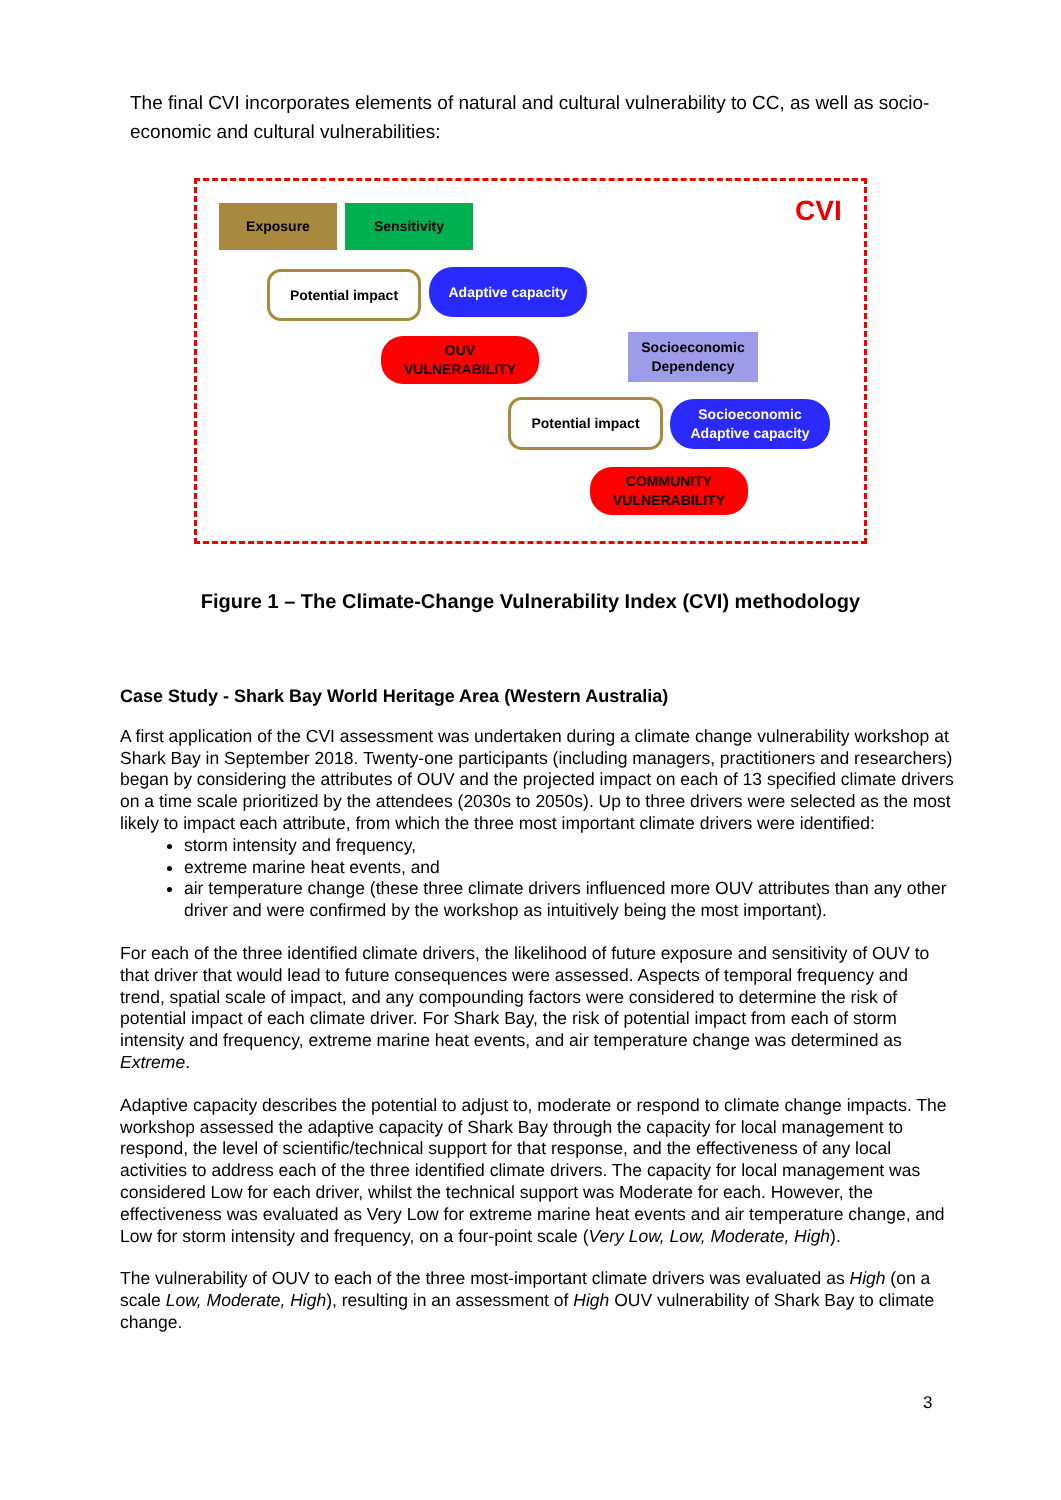The final CVI incorporates elements of natural and cultural vulnerability to CC, as well as socio-economic and cultural vulnerabilities:
Exposure Sensitivity CVI
Potential impact Adaptive capacity
OUV
VULNERABILITY
Socioeconomic Dependency
Potential impact
Socioeconomic Adaptive capacity
COMMUNITY
VULNERABILITY
Figure 1 – The Climate-Change Vulnerability Index (CVI) methodology
Case Study - Shark Bay World Heritage Area (Western Australia)
A first application of the CVI assessment was undertaken during a climate change vulnerability workshop at Shark Bay in September 2018. Twenty-one participants (including managers, practitioners and researchers) began by considering the attributes of OUV and the projected impact on each of 13 specified climate drivers on a time scale prioritized by the attendees (2030s to 2050s). Up to three drivers were selected as the most likely to impact each attribute, from which the three most important climate drivers were identified:
storm intensity and frequency,
extreme marine heat events, and
air temperature change (these three climate drivers influenced more OUV attributes than any other driver and were confirmed by the workshop as intuitively being the most important).
For each of the three identified climate drivers, the likelihood of future exposure and sensitivity of OUV to that driver that would lead to future consequences were assessed. Aspects of temporal frequency and trend, spatial scale of impact, and any compounding factors were considered to determine the risk of potential impact of each climate driver. For Shark Bay, the risk of potential impact from each of storm intensity and frequency, extreme marine heat events, and air temperature change was determined as Extreme.
Adaptive capacity describes the potential to adjust to, moderate or respond to climate change impacts. The workshop assessed the adaptive capacity of Shark Bay through the capacity for local management to respond, the level of scientific/technical support for that response, and the effectiveness of any local activities to address each of the three identified climate drivers. The capacity for local management was considered Low for each driver, whilst the technical support was Moderate for each. However, the effectiveness was evaluated as Very Low for extreme marine heat events and air temperature change, and Low for storm intensity and frequency, on a four-point scale (Very Low, Low, Moderate, High).
The vulnerability of OUV to each of the three most-important climate drivers was evaluated as High (on a scale Low, Moderate, High), resulting in an assessment of High OUV vulnerability of Shark Bay to climate change.
3